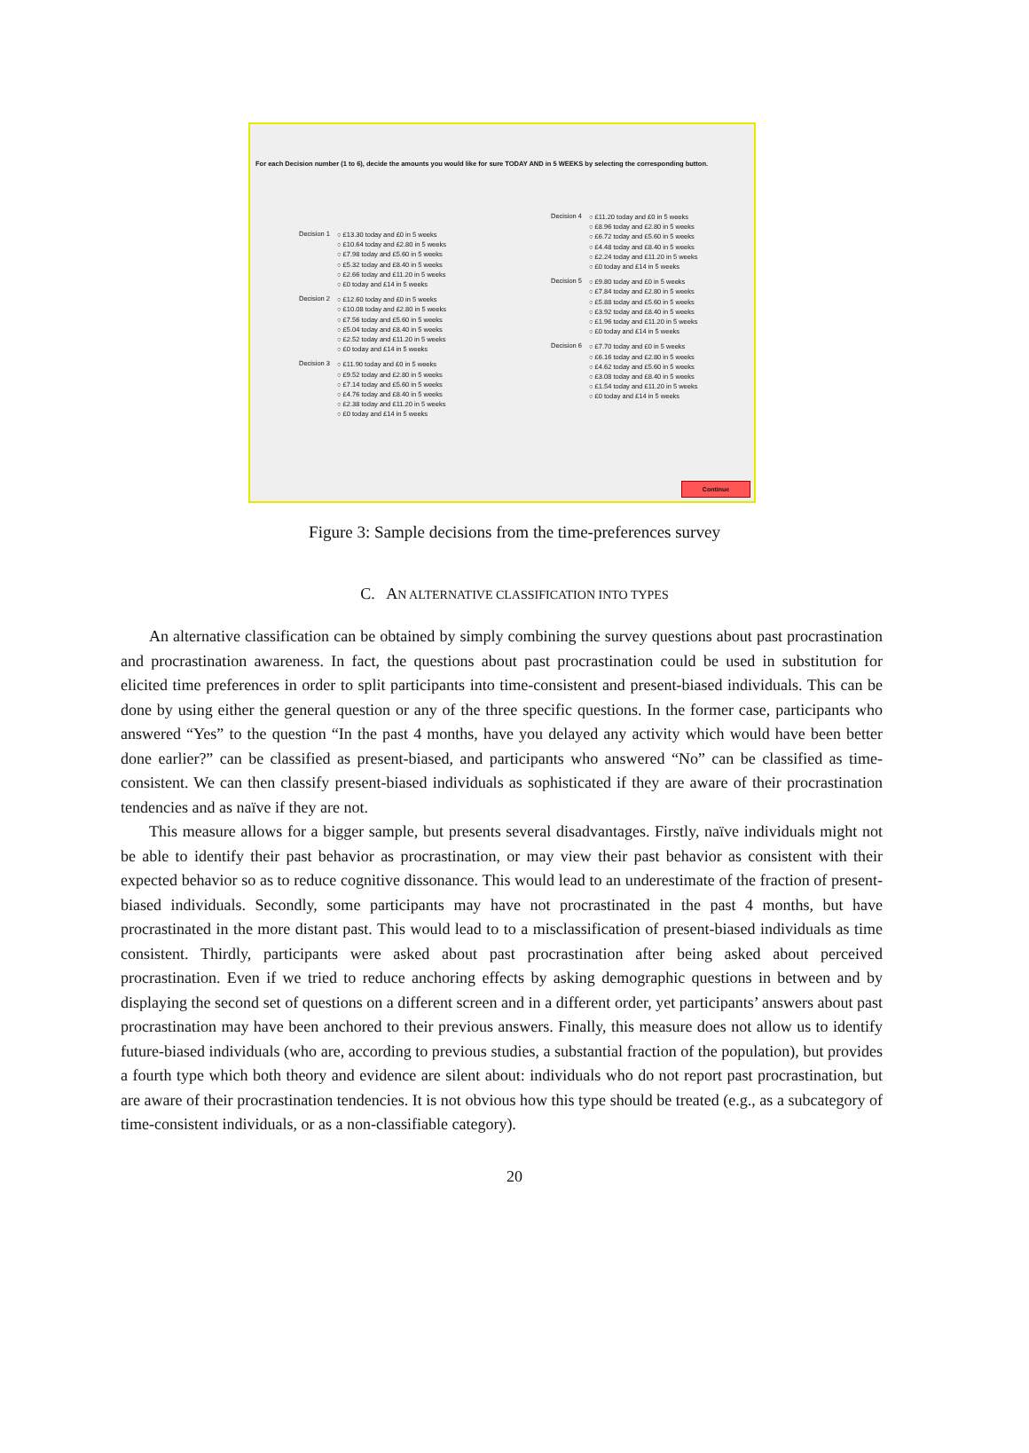For each Decision number (1 to 6), decide the amounts you would like for sure TODAY AND in 5 WEEKS by selecting the corresponding button.
Decision 1
○ £13.30 today and £0 in 5 weeks
○ £10.64 today and £2.80 in 5 weeks
○ £7.98 today and £5.60 in 5 weeks
○ £5.32 today and £8.40 in 5 weeks
○ £2.66 today and £11.20 in 5 weeks
○ £0 today and £14 in 5 weeks
Decision 2
○ £12.60 today and £0 in 5 weeks
○ £10.08 today and £2.80 in 5 weeks
○ £7.56 today and £5.60 in 5 weeks
○ £5.04 today and £8.40 in 5 weeks
○ £2.52 today and £11.20 in 5 weeks
○ £0 today and £14 in 5 weeks
Decision 3
○ £11.90 today and £0 in 5 weeks
○ £9.52 today and £2.80 in 5 weeks
○ £7.14 today and £5.60 in 5 weeks
○ £4.76 today and £8.40 in 5 weeks
○ £2.38 today and £11.20 in 5 weeks
○ £0 today and £14 in 5 weeks
Decision 4
○ £11.20 today and £0 in 5 weeks
○ £8.96 today and £2.80 in 5 weeks
○ £6.72 today and £5.60 in 5 weeks
○ £4.48 today and £8.40 in 5 weeks
○ £2.24 today and £11.20 in 5 weeks
○ £0 today and £14 in 5 weeks
Decision 5
○ £9.80 today and £0 in 5 weeks
○ £7.84 today and £2.80 in 5 weeks
○ £5.88 today and £5.60 in 5 weeks
○ £3.92 today and £8.40 in 5 weeks
○ £1.96 today and £11.20 in 5 weeks
○ £0 today and £14 in 5 weeks
Decision 6
○ £7.70 today and £0 in 5 weeks
○ £6.16 today and £2.80 in 5 weeks
○ £4.62 today and £5.60 in 5 weeks
○ £3.08 today and £8.40 in 5 weeks
○ £1.54 today and £11.20 in 5 weeks
○ £0 today and £14 in 5 weeks
Continue
Figure 3: Sample decisions from the time-preferences survey
C. AN ALTERNATIVE CLASSIFICATION INTO TYPES
An alternative classification can be obtained by simply combining the survey questions about past procrastination and procrastination awareness. In fact, the questions about past procrastination could be used in substitution for elicited time preferences in order to split participants into time-consistent and present-biased individuals. This can be done by using either the general question or any of the three specific questions. In the former case, participants who answered “Yes” to the question “In the past 4 months, have you delayed any activity which would have been better done earlier?” can be classified as present-biased, and participants who answered “No” can be classified as time-consistent. We can then classify present-biased individuals as sophisticated if they are aware of their procrastination tendencies and as naïve if they are not.
This measure allows for a bigger sample, but presents several disadvantages. Firstly, naïve individuals might not be able to identify their past behavior as procrastination, or may view their past behavior as consistent with their expected behavior so as to reduce cognitive dissonance. This would lead to an underestimate of the fraction of present-biased individuals. Secondly, some participants may have not procrastinated in the past 4 months, but have procrastinated in the more distant past. This would lead to to a misclassification of present-biased individuals as time consistent. Thirdly, participants were asked about past procrastination after being asked about perceived procrastination. Even if we tried to reduce anchoring effects by asking demographic questions in between and by displaying the second set of questions on a different screen and in a different order, yet participants’ answers about past procrastination may have been anchored to their previous answers. Finally, this measure does not allow us to identify future-biased individuals (who are, according to previous studies, a substantial fraction of the population), but provides a fourth type which both theory and evidence are silent about: individuals who do not report past procrastination, but are aware of their procrastination tendencies. It is not obvious how this type should be treated (e.g., as a subcategory of time-consistent individuals, or as a non-classifiable category).
20